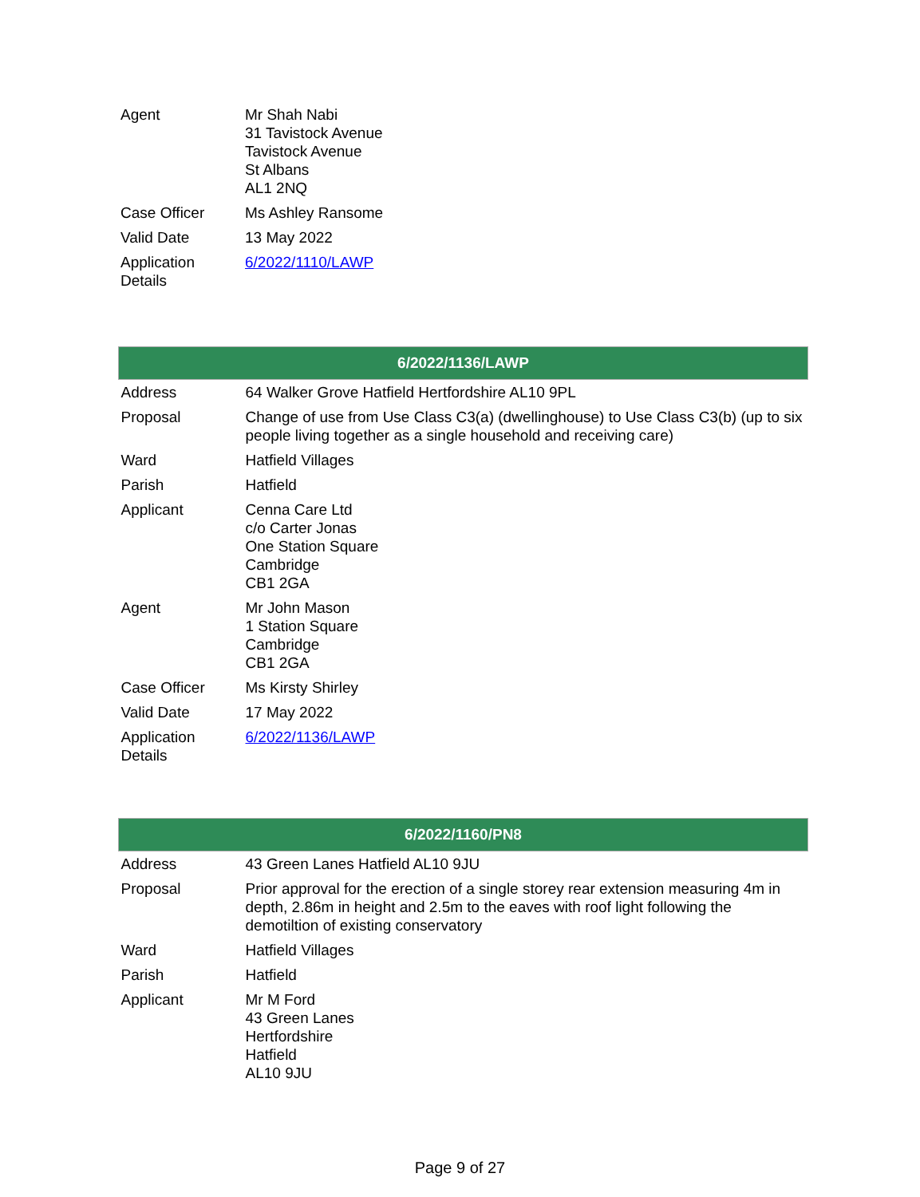| Agent | Mr Shah Nabi 31 Tavistock Avenue Tavistock Avenue St Albans AL1 2NQ |
| Case Officer | Ms Ashley Ransome |
| Valid Date | 13 May 2022 |
| Application Details | 6/2022/1110/LAWP |
| 6/2022/1136/LAWP | |
| --- | --- |
| Address | 64 Walker Grove Hatfield Hertfordshire AL10 9PL |
| Proposal | Change of use from Use Class C3(a) (dwellinghouse) to Use Class C3(b) (up to six people living together as a single household and receiving care) |
| Ward | Hatfield Villages |
| Parish | Hatfield |
| Applicant | Cenna Care Ltd c/o Carter Jonas One Station Square Cambridge CB1 2GA |
| Agent | Mr John Mason 1 Station Square Cambridge CB1 2GA |
| Case Officer | Ms Kirsty Shirley |
| Valid Date | 17 May 2022 |
| Application Details | 6/2022/1136/LAWP |
| 6/2022/1160/PN8 | |
| --- | --- |
| Address | 43 Green Lanes Hatfield AL10 9JU |
| Proposal | Prior approval for the erection of a single storey rear extension measuring 4m in depth, 2.86m in height and 2.5m to the eaves with roof light following the demotiltion of existing conservatory |
| Ward | Hatfield Villages |
| Parish | Hatfield |
| Applicant | Mr M Ford 43 Green Lanes Hertfordshire Hatfield AL10 9JU |
Page 9 of 27